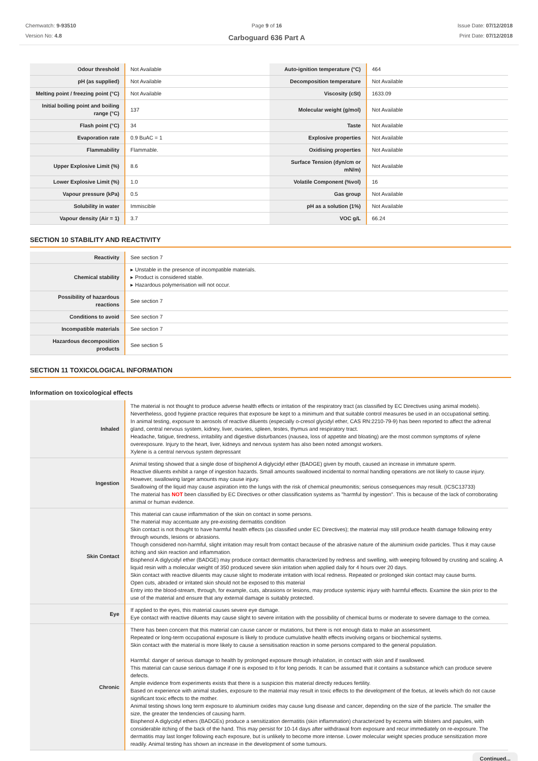Chemwatch: 9-93510
Version No: 4.8
Page 9 of 16
Carboguard 636 Part A
Issue Date: 07/12/2018
Print Date: 07/12/2018
| Odour threshold | Not Available | Auto-ignition temperature (°C) | 464 |
| pH (as supplied) | Not Available | Decomposition temperature | Not Available |
| Melting point / freezing point (°C) | Not Available | Viscosity (cSt) | 1633.09 |
| Initial boiling point and boiling range (°C) | 137 | Molecular weight (g/mol) | Not Available |
| Flash point (°C) | 34 | Taste | Not Available |
| Evaporation rate | 0.9 BuAC = 1 | Explosive properties | Not Available |
| Flammability | Flammable. | Oxidising properties | Not Available |
| Upper Explosive Limit (%) | 8.6 | Surface Tension (dyn/cm or mN/m) | Not Available |
| Lower Explosive Limit (%) | 1.0 | Volatile Component (%vol) | 16 |
| Vapour pressure (kPa) | 0.5 | Gas group | Not Available |
| Solubility in water | Immiscible | pH as a solution (1%) | Not Available |
| Vapour density (Air = 1) | 3.7 | VOC g/L | 66.24 |
SECTION 10 STABILITY AND REACTIVITY
| Reactivity | See section 7 |
| Chemical stability | ▸ Unstable in the presence of incompatible materials. ▸ Product is considered stable. ▸ Hazardous polymerisation will not occur. |
| Possibility of hazardous reactions | See section 7 |
| Conditions to avoid | See section 7 |
| Incompatible materials | See section 7 |
| Hazardous decomposition products | See section 5 |
SECTION 11 TOXICOLOGICAL INFORMATION
Information on toxicological effects
| Inhaled | The material is not thought to produce adverse health effects or irritation of the respiratory tract (as classified by EC Directives using animal models). Nevertheless, good hygiene practice requires that exposure be kept to a minimum and that suitable control measures be used in an occupational setting. In animal testing, exposure to aerosols of reactive diluents (especially o-cresol glycidyl ether, CAS RN:2210-79-9) has been reported to affect the adrenal gland, central nervous system, kidney, liver, ovaries, spleen, testes, thymus and respiratory tract. Headache, fatigue, tiredness, irritability and digestive disturbances (nausea, loss of appetite and bloating) are the most common symptoms of xylene overexposure. Injury to the heart, liver, kidneys and nervous system has also been noted amongst workers. Xylene is a central nervous system depressant |
| Ingestion | Animal testing showed that a single dose of bisphenol A diglycidyl ether (BADGE) given by mouth, caused an increase in immature sperm. Reactive diluents exhibit a range of ingestion hazards. Small amounts swallowed incidental to normal handling operations are not likely to cause injury. However, swallowing larger amounts may cause injury. Swallowing of the liquid may cause aspiration into the lungs with the risk of chemical pneumonitis; serious consequences may result. (ICSC13733) The material has NOT been classified by EC Directives or other classification systems as "harmful by ingestion". This is because of the lack of corroborating animal or human evidence. |
| Skin Contact | This material can cause inflammation of the skin on contact in some persons. The material may accentuate any pre-existing dermatitis condition Skin contact is not thought to have harmful health effects (as classified under EC Directives); the material may still produce health damage following entry through wounds, lesions or abrasions. Though considered non-harmful, slight irritation may result from contact because of the abrasive nature of the aluminium oxide particles. Thus it may cause itching and skin reaction and inflammation. Bisphenol A diglycidyl ether (BADGE) may produce contact dermatitis characterized by redness and swelling, with weeping followed by crusting and scaling. A liquid resin with a molecular weight of 350 produced severe skin irritation when applied daily for 4 hours over 20 days. Skin contact with reactive diluents may cause slight to moderate irritation with local redness. Repeated or prolonged skin contact may cause burns. Open cuts, abraded or irritated skin should not be exposed to this material Entry into the blood-stream, through, for example, cuts, abrasions or lesions, may produce systemic injury with harmful effects. Examine the skin prior to the use of the material and ensure that any external damage is suitably protected. |
| Eye | If applied to the eyes, this material causes severe eye damage. Eye contact with reactive diluents may cause slight to severe irritation with the possibility of chemical burns or moderate to severe damage to the cornea. |
| Chronic | There has been concern that this material can cause cancer or mutations, but there is not enough data to make an assessment. Repeated or long-term occupational exposure is likely to produce cumulative health effects involving organs or biochemical systems. Skin contact with the material is more likely to cause a sensitisation reaction in some persons compared to the general population. Harmful: danger of serious damage to health by prolonged exposure through inhalation, in contact with skin and if swallowed. This material can cause serious damage if one is exposed to it for long periods. It can be assumed that it contains a substance which can produce severe defects. Ample evidence from experiments exists that there is a suspicion this material directly reduces fertility. Based on experience with animal studies, exposure to the material may result in toxic effects to the development of the foetus, at levels which do not cause significant toxic effects to the mother. Animal testing shows long term exposure to aluminium oxides may cause lung disease and cancer, depending on the size of the particle. The smaller the size, the greater the tendencies of causing harm. Bisphenol A diglycidyl ethers (BADGEs) produce a sensitization dermatitis (skin inflammation) characterized by eczema with blisters and papules, with considerable itching of the back of the hand. This may persist for 10-14 days after withdrawal from exposure and recur immediately on re-exposure. The dermatitis may last longer following each exposure, but is unlikely to become more intense. Lower molecular weight species produce sensitization more readily. Animal testing has shown an increase in the development of some tumours. |
Continued...